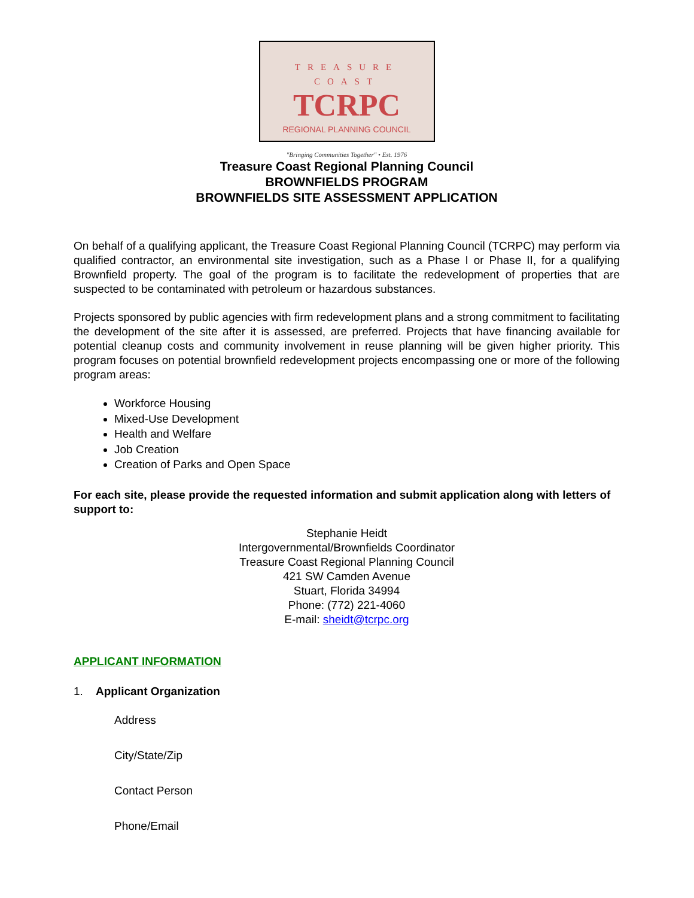TREASURE COAST
TCRPC
REGIONAL PLANNING COUNCIL
"Bringing Communities Together" • Est. 1976
Treasure Coast Regional Planning Council
BROWNFIELDS PROGRAM
BROWNFIELDS SITE ASSESSMENT APPLICATION
On behalf of a qualifying applicant, the Treasure Coast Regional Planning Council (TCRPC) may perform via qualified contractor, an environmental site investigation, such as a Phase I or Phase II, for a qualifying Brownfield property. The goal of the program is to facilitate the redevelopment of properties that are suspected to be contaminated with petroleum or hazardous substances.
Projects sponsored by public agencies with firm redevelopment plans and a strong commitment to facilitating the development of the site after it is assessed, are preferred. Projects that have financing available for potential cleanup costs and community involvement in reuse planning will be given higher priority. This program focuses on potential brownfield redevelopment projects encompassing one or more of the following program areas:
Workforce Housing
Mixed-Use Development
Health and Welfare
Job Creation
Creation of Parks and Open Space
For each site, please provide the requested information and submit application along with letters of support to:
Stephanie Heidt
Intergovernmental/Brownfields Coordinator
Treasure Coast Regional Planning Council
421 SW Camden Avenue
Stuart, Florida 34994
Phone: (772) 221-4060
E-mail: sheidt@tcrpc.org
APPLICANT INFORMATION
1. Applicant Organization
Address
City/State/Zip
Contact Person
Phone/Email